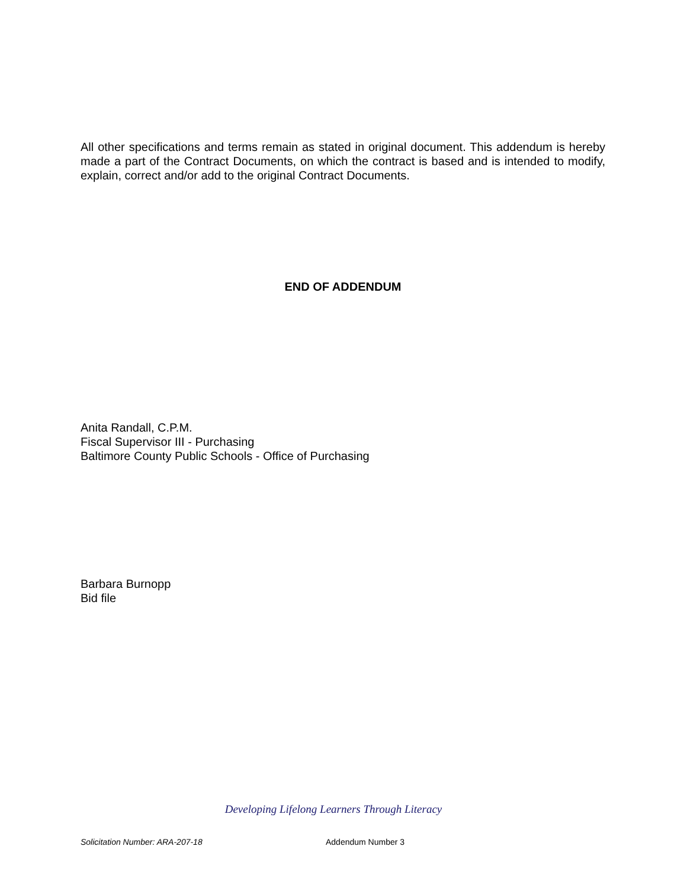All other specifications and terms remain as stated in original document. This addendum is hereby made a part of the Contract Documents, on which the contract is based and is intended to modify, explain, correct and/or add to the original Contract Documents.
END OF ADDENDUM
Anita Randall, C.P.M.
Fiscal Supervisor III - Purchasing
Baltimore County Public Schools - Office of Purchasing
Barbara Burnopp
Bid file
Developing Lifelong Learners Through Literacy
Solicitation Number: ARA-207-18 Addendum Number 3